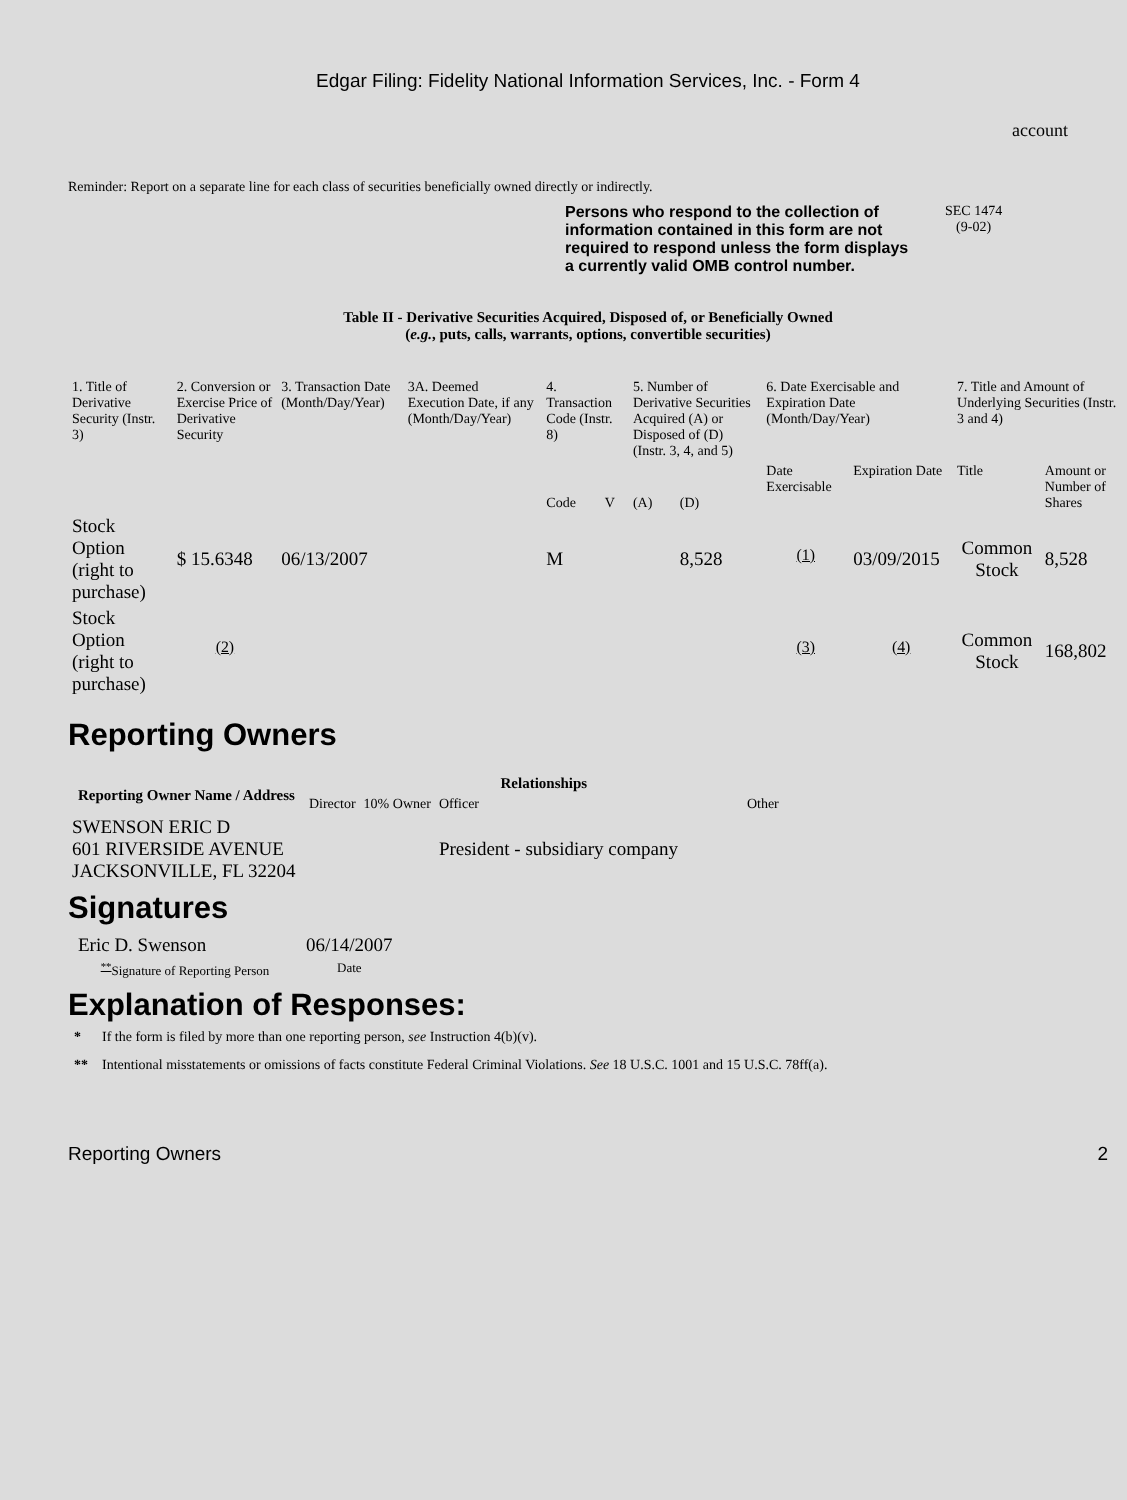Edgar Filing: Fidelity National Information Services, Inc. - Form 4
account
Reminder: Report on a separate line for each class of securities beneficially owned directly or indirectly.
Persons who respond to the collection of information contained in this form are not required to respond unless the form displays a currently valid OMB control number.
SEC 1474
(9-02)
Table II - Derivative Securities Acquired, Disposed of, or Beneficially Owned
(e.g., puts, calls, warrants, options, convertible securities)
| 1. Title of Derivative Security (Instr. 3) | 2. Conversion or Exercise Price of Derivative Security | 3. Transaction Date (Month/Day/Year) | 3A. Deemed Execution Date, if any (Month/Day/Year) | 4. Transaction Code (Instr. 8) | | 5. Number of Derivative Securities Acquired (A) or Disposed of (D) (Instr. 3, 4, and 5) | | 6. Date Exercisable and Expiration Date (Month/Day/Year) | | 7. Title and Amount of Underlying Securities (Instr. 3 and 4) | |
| | | | | Code | V | (A) | (D) | Date Exercisable | Expiration Date | Title | Amount or Number of Shares |
| Stock Option (right to purchase) | $ 15.6348 | 06/13/2007 | | M | | | 8,528 | <sup>(1)</sup> | 03/09/2015 | Common Stock | 8,528 |
| Stock Option (right to purchase) | <sup>(2)</sup> | | | | | | | <sup>(3)</sup> | <sup>(4)</sup> | Common Stock | 168,802 |
Reporting Owners
| Reporting Owner Name / Address | Relationships | | | |
| --- | --- | --- | --- | --- |
| | Director | 10% Owner | Officer | Other |
| SWENSON ERIC D 601 RIVERSIDE AVENUE JACKSONVILLE, FL 32204 | | | President - subsidiary company | |
Signatures
| Eric D. Swenson | 06/14/2007 |
| <sup>**</sup> Signature of Reporting Person | Date |
Explanation of Responses:
* If the form is filed by more than one reporting person, see Instruction 4(b)(v).
** Intentional misstatements or omissions of facts constitute Federal Criminal Violations. See 18 U.S.C. 1001 and 15 U.S.C. 78ff(a).
Reporting Owners 2